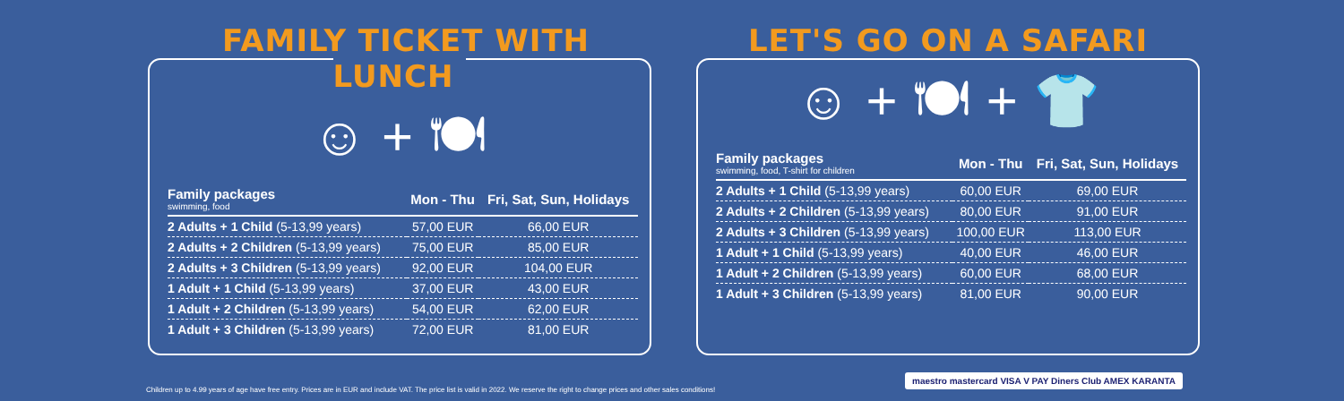FAMILY TICKET WITH LUNCH
☺ + 🍽
| Family packages swimming, food | Mon - Thu | Fri, Sat, Sun, Holidays |
| --- | --- | --- |
| 2 Adults + 1 Child (5-13,99 years) | 57,00 EUR | 66,00 EUR |
| 2 Adults + 2 Children (5-13,99 years) | 75,00 EUR | 85,00 EUR |
| 2 Adults + 3 Children (5-13,99 years) | 92,00 EUR | 104,00 EUR |
| 1 Adult + 1 Child (5-13,99 years) | 37,00 EUR | 43,00 EUR |
| 1 Adult + 2 Children (5-13,99 years) | 54,00 EUR | 62,00 EUR |
| 1 Adult + 3 Children (5-13,99 years) | 72,00 EUR | 81,00 EUR |
LET'S GO ON A SAFARI
☺ + 🍽 + 👕
| Family packages swimming, food, T-shirt for children | Mon - Thu | Fri, Sat, Sun, Holidays |
| --- | --- | --- |
| 2 Adults + 1 Child (5-13,99 years) | 60,00 EUR | 69,00 EUR |
| 2 Adults + 2 Children (5-13,99 years) | 80,00 EUR | 91,00 EUR |
| 2 Adults + 3 Children (5-13,99 years) | 100,00 EUR | 113,00 EUR |
| 1 Adult + 1 Child (5-13,99 years) | 40,00 EUR | 46,00 EUR |
| 1 Adult + 2 Children (5-13,99 years) | 60,00 EUR | 68,00 EUR |
| 1 Adult + 3 Children (5-13,99 years) | 81,00 EUR | 90,00 EUR |
Children up to 4.99 years of age have free entry. Prices are in EUR and include VAT. The price list is valid in 2022. We reserve the right to change prices and other sales conditions!
maestro mastercard VISA V PAY Diners Club AMEX KARANTA